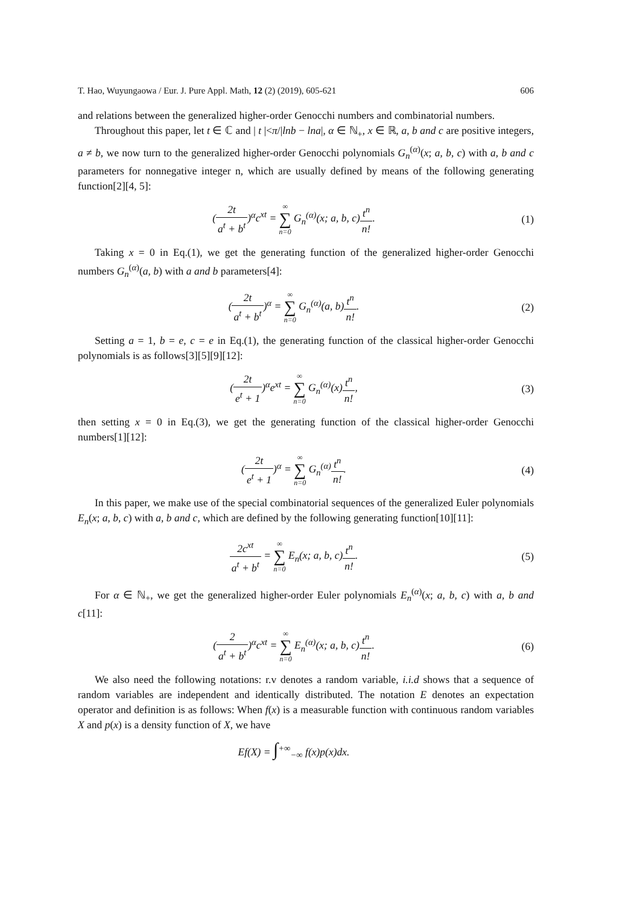T. Hao, Wuyungaowa / Eur. J. Pure Appl. Math, 12 (2) (2019), 605-621 606
and relations between the generalized higher-order Genocchi numbers and combinatorial numbers.
Throughout this paper, let t ∈ ℂ and | t |<π/|lnb − lna|, α ∈ ℕ<sub>+</sub>, x ∈ ℝ, a, b and c are positive integers, a ≠ b, we now turn to the generalized higher-order Genocchi polynomials G<sub>n</sub><sup>(α)</sup>(x; a, b, c) with a, b and c parameters for nonnegative integer n, which are usually defined by means of the following generating function[2][4, 5]:
(2t a<sup>t</sup> + b<sup>t</sup>)<sup>α</sup>c<sup>xt</sup> = ∞ ∑ n=0 G<sub>n</sub><sup>(α)</sup>(x; a, b, c)t<sup>n</sup> n!.
(1)
Taking x = 0 in Eq.(1), we get the generating function of the generalized higher-order Genocchi numbers G<sub>n</sub><sup>(α)</sup>(a, b) with a and b parameters[4]:
(2t a<sup>t</sup> + b<sup>t</sup>)<sup>α</sup> = ∞ ∑ n=0 G<sub>n</sub><sup>(α)</sup>(a, b)t<sup>n</sup> n!.
(2)
Setting a = 1, b = e, c = e in Eq.(1), the generating function of the classical higher-order Genocchi polynomials is as follows[3][5][9][12]:
(2t e<sup>t</sup> + 1)<sup>α</sup>e<sup>xt</sup> = ∞ ∑ n=0 G<sub>n</sub><sup>(α)</sup>(x)t<sup>n</sup> n!,
(3)
then setting x = 0 in Eq.(3), we get the generating function of the classical higher-order Genocchi numbers[1][12]:
(2t e<sup>t</sup> + 1)<sup>α</sup> = ∞ ∑ n=0 G<sub>n</sub><sup>(α)</sup>t<sup>n</sup> n!.
(4)
In this paper, we make use of the special combinatorial sequences of the generalized Euler polynomials E<sub>n</sub>(x; a, b, c) with a, b and c, which are defined by the following generating function[10][11]:
2c<sup>xt</sup> a<sup>t</sup> + b<sup>t</sup> = ∞ ∑ n=0 E<sub>n</sub>(x; a, b, c)t<sup>n</sup> n!.
(5)
For α ∈ ℕ<sub>+</sub>, we get the generalized higher-order Euler polynomials E<sub>n</sub><sup>(α)</sup>(x; a, b, c) with a, b and c[11]:
(2 a<sup>t</sup> + b<sup>t</sup>)<sup>α</sup>c<sup>xt</sup> = ∞ ∑ n=0 E<sub>n</sub><sup>(α)</sup>(x; a, b, c)t<sup>n</sup> n!.
(6)
We also need the following notations: r.v denotes a random variable, i.i.d shows that a sequence of random variables are independent and identically distributed. The notation E denotes an expectation operator and definition is as follows: When f(x) is a measurable function with continuous random variables X and p(x) is a density function of X, we have
Ef(X) = ∫<sup>+∞</sup><sub>−∞</sub> f(x)p(x)dx.